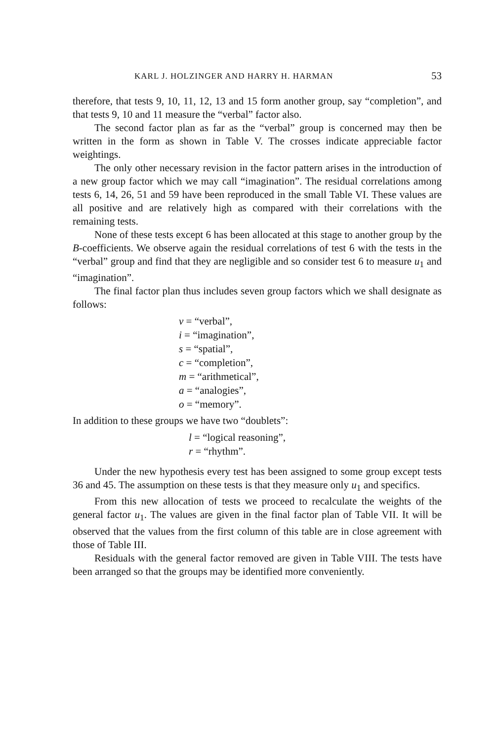KARL J. HOLZINGER AND HARRY H. HARMAN 53
therefore, that tests 9, 10, 11, 12, 13 and 15 form another group, say “completion”, and that tests 9, 10 and 11 measure the “verbal” factor also.
The second factor plan as far as the “verbal” group is concerned may then be written in the form as shown in Table V. The crosses indicate appreciable factor weightings.
The only other necessary revision in the factor pattern arises in the introduction of a new group factor which we may call “imagination”. The residual correlations among tests 6, 14, 26, 51 and 59 have been reproduced in the small Table VI. These values are all positive and are relatively high as compared with their correlations with the remaining tests.
None of these tests except 6 has been allocated at this stage to another group by the B-coefficients. We observe again the residual correlations of test 6 with the tests in the “verbal” group and find that they are negligible and so consider test 6 to measure u<sub>1</sub> and “imagination”.
The final factor plan thus includes seven group factors which we shall designate as follows:
v = “verbal”,
i = “imagination”,
s = “spatial”,
c = “completion”,
m = “arithmetical”,
a = “analogies”,
o = “memory”.
In addition to these groups we have two “doublets”:
l = “logical reasoning”,
r = “rhythm”.
Under the new hypothesis every test has been assigned to some group except tests 36 and 45. The assumption on these tests is that they measure only u<sub>1</sub> and specifics.
From this new allocation of tests we proceed to recalculate the weights of the general factor u<sub>1</sub>. The values are given in the final factor plan of Table VII. It will be observed that the values from the first column of this table are in close agreement with those of Table III.
Residuals with the general factor removed are given in Table VIII. The tests have been arranged so that the groups may be identified more conveniently.